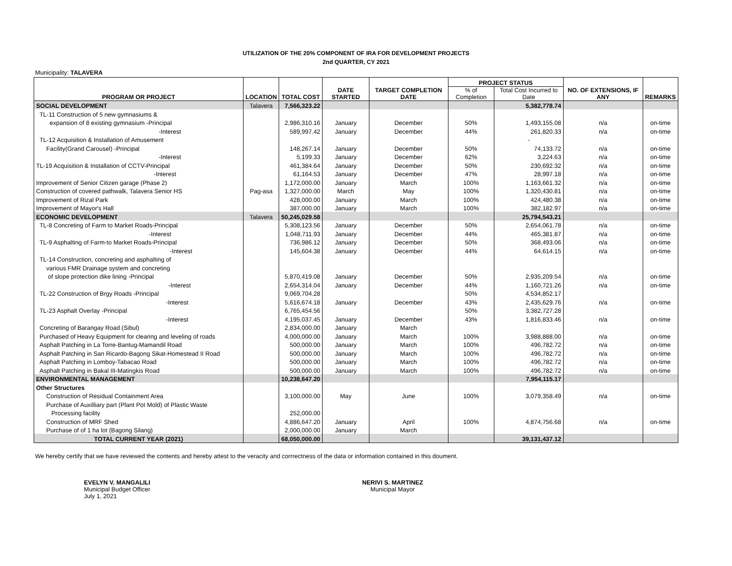UTILIZATION OF THE 20% COMPONENT OF IRA FOR DEVELOPMENT PROJECTS
2nd QUARTER, CY 2021
Municipality: TALAVERA
| PROGRAM OR PROJECT | LOCATION | TOTAL COST | DATE STARTED | TARGET COMPLETION DATE | PROJECT STATUS | | NO. OF EXTENSIONS, IF ANY | REMARKS |
| --- | --- | --- | --- | --- | --- | --- | --- | --- |
| | | | | | % of Completion | Total Cost Incurred to Date | | |
| SOCIAL DEVELOPMENT | Talavera | 7,566,323.22 | | | | 5,382,778.74 | | |
| TL-11 Construction of 5 new gymnasiums & | | | | | | | | |
| expansion of 8 existing gymnasium -Principal | | 2,986,310.16 | January | December | 50% | 1,493,155.08 | n/a | on-time |
| -Interest | | 589,997.42 | January | December | 44% | 261,820.33 | n/a | on-time |
| TL-12 Acquisition & Installation of Amusement | | | | | | - | | |
| Facility(Grand Carousel) -Principal | | 148,267.14 | January | December | 50% | 74,133.72 | n/a | on-time |
| -Interest | | 5,199.33 | January | December | 62% | 3,224.63 | n/a | on-time |
| TL-19 Acquisition & Installation of CCTV-Principal | | 461,384.64 | January | December | 50% | 230,692.32 | n/a | on-time |
| -Interest | | 61,164.53 | January | December | 47% | 28,997.18 | n/a | on-time |
| Improvement of Senior Citizen garage (Phase 2) | | 1,172,000.00 | January | March | 100% | 1,163,661.32 | n/a | on-time |
| Construction of covered pathwalk, Talavera Senior HS | Pag-asa | 1,327,000.00 | March | May | 100% | 1,320,430.81 | n/a | on-time |
| Improvement of Rizal Park | | 428,000.00 | January | March | 100% | 424,480.38 | n/a | on-time |
| Improvement of Mayor's Hall | | 387,000.00 | January | March | 100% | 382,182.97 | n/a | on-time |
| ECONOMIC DEVELOPMENT | Talavera | 50,245,029.58 | | | | 25,794,543.21 | | |
| TL-8 Concreting of Farm to Market Roads-Principal | | 5,308,123.56 | January | December | 50% | 2,654,061.78 | n/a | on-time |
| -Interest | | 1,048,711.93 | January | December | 44% | 465,381.87 | n/a | on-time |
| TL-9 Asphalting of Farm-to Market Roads-Principal | | 736,986.12 | January | December | 50% | 368,493.06 | n/a | on-time |
| -Interest | | 145,604.38 | January | December | 44% | 64,614.15 | n/a | on-time |
| TL-14 Construction, concreting and asphalting of | | | | | | | | |
| various FMR Drainage system and concreting | | | | | | | | |
| of slope protection dike lining -Principal | | 5,870,419.08 | January | December | 50% | 2,935,209.54 | n/a | on-time |
| -Interest | | 2,654,314.04 | January | December | 44% | 1,160,721.26 | n/a | on-time |
| TL-22 Construction of Brgy Roads -Principal | | 9,069,704.28 | | | 50% | 4,534,852.17 | | |
| -Interest | | 5,616,674.18 | January | December | 43% | 2,435,629.76 | n/a | on-time |
| TL-23 Asphalt Overlay -Principal | | 6,765,454.56 | | | 50% | 3,382,727.28 | | |
| -Interest | | 4,195,037.45 | January | December | 43% | 1,816,833.46 | n/a | on-time |
| Concreting of Barangay Road (Sibul) | | 2,834,000.00 | January | March | | | | |
| Purchased of Heavy Equipment for clearing and leveling of roads | | 4,000,000.00 | January | March | 100% | 3,988,888.00 | n/a | on-time |
| Asphalt Patching in La Torre-Bantug-Mamandil Road | | 500,000.00 | January | March | 100% | 496,782.72 | n/a | on-time |
| Asphalt Patching in San Ricardo-Bagong Sikat-Homestead II Road | | 500,000.00 | January | March | 100% | 496,782.72 | n/a | on-time |
| Asphalt Patching in Lomboy-Tabacao Road | | 500,000.00 | January | March | 100% | 496,782.72 | n/a | on-time |
| Asphalt Patching in Bakal III-Matingkis Road | | 500,000.00 | January | March | 100% | 496,782.72 | n/a | on-time |
| ENVIRONMENTAL MANAGEMENT | | 10,238,647.20 | | | | 7,954,115.17 | | |
| Other Structures | | | | | | | | |
| Construction of Residual Containment Area | | 3,100,000.00 | May | June | 100% | 3,079,358.49 | n/a | on-time |
| Purchase of Auxilliary part (Plant Pot Mold) of Plastic Waste | | | | | | | | |
| Processing facility | | 252,000.00 | | | | | | |
| Construction of MRF Shed | | 4,886,647.20 | January | April | 100% | 4,874,756.68 | n/a | on-time |
| Purchase of of 1 ha lot (Bagong Silang) | | 2,000,000.00 | January | March | | | | |
| TOTAL CURRENT YEAR (2021) | | 68,050,000.00 | | | | 39,131,437.12 | | |
We hereby certify that we have reviewed the contents and hereby attest to the veracity and corrrectness of the data or information contained in this doument.
EVELYN V. MANGALILI
Municipal Budget Officer
July 1, 2021
NERIVI S. MARTINEZ
Municipal Mayor